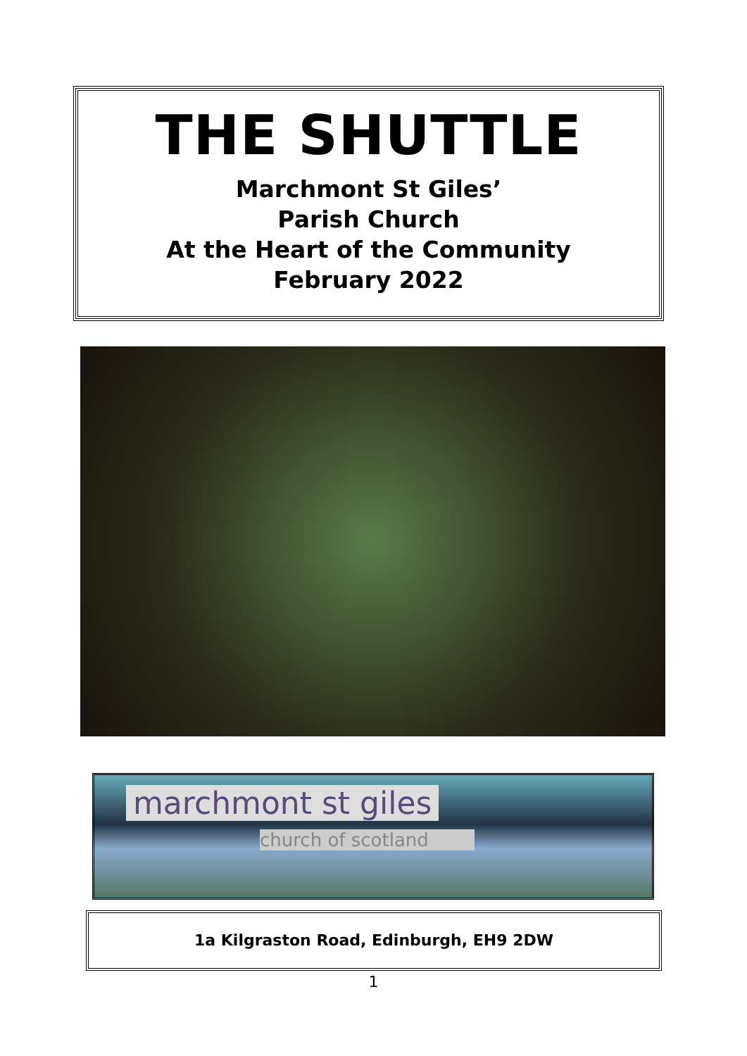THE SHUTTLE
Marchmont St Giles’
Parish Church
At the Heart of the Community
February 2022
marchmont st giles
church of scotland
1a Kilgraston Road, Edinburgh, EH9 2DW
1